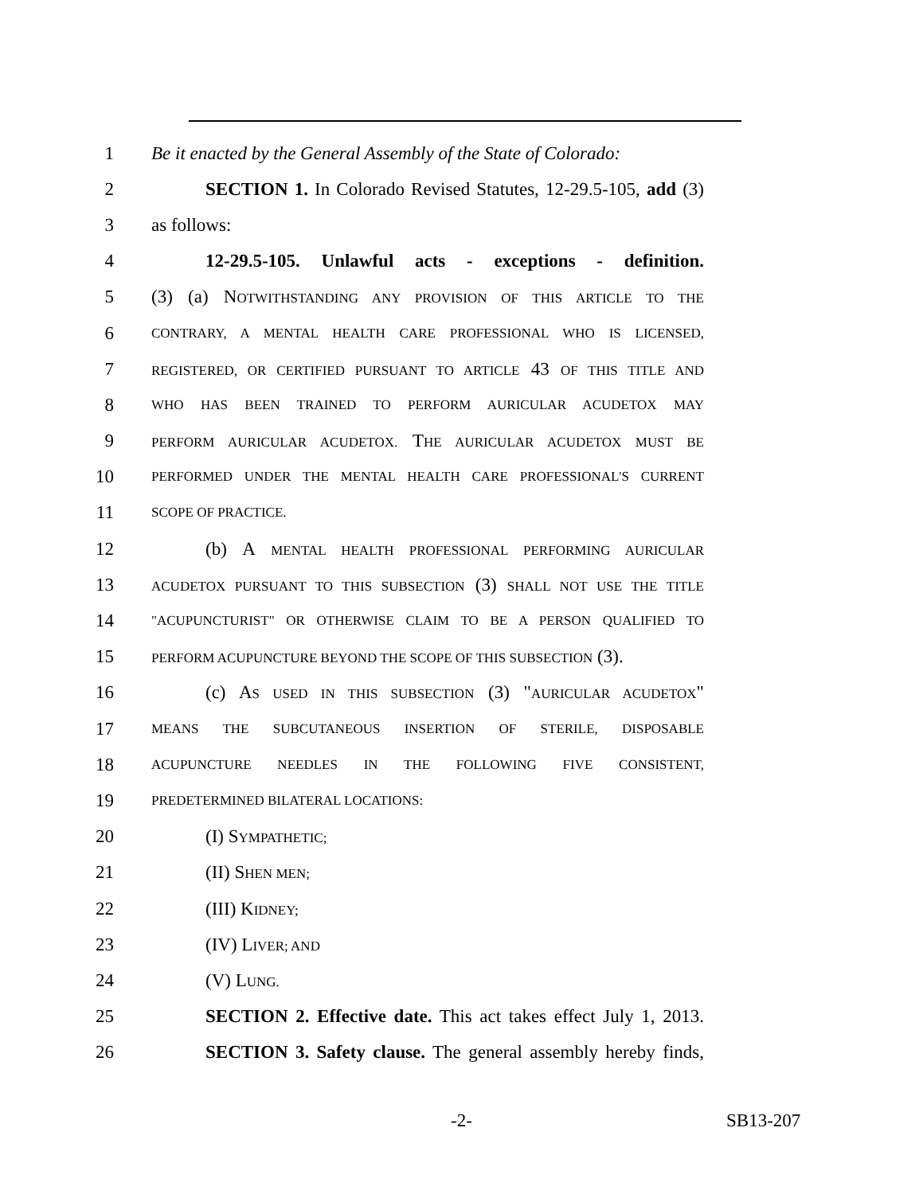1 Be it enacted by the General Assembly of the State of Colorado:
2 SECTION 1. In Colorado Revised Statutes, 12-29.5-105, add (3)
3 as follows:
4 12-29.5-105. Unlawful acts - exceptions - definition.
5 (3) (a) NOTWITHSTANDING ANY PROVISION OF THIS ARTICLE TO THE
6 CONTRARY, A MENTAL HEALTH CARE PROFESSIONAL WHO IS LICENSED,
7 REGISTERED, OR CERTIFIED PURSUANT TO ARTICLE 43 OF THIS TITLE AND
8 WHO HAS BEEN TRAINED TO PERFORM AURICULAR ACUDETOX MAY
9 PERFORM AURICULAR ACUDETOX. THE AURICULAR ACUDETOX MUST BE
10 PERFORMED UNDER THE MENTAL HEALTH CARE PROFESSIONAL'S CURRENT
11 SCOPE OF PRACTICE.
12 (b) A MENTAL HEALTH PROFESSIONAL PERFORMING AURICULAR
13 ACUDETOX PURSUANT TO THIS SUBSECTION (3) SHALL NOT USE THE TITLE
14 "ACUPUNCTURIST" OR OTHERWISE CLAIM TO BE A PERSON QUALIFIED TO
15 PERFORM ACUPUNCTURE BEYOND THE SCOPE OF THIS SUBSECTION (3).
16 (c) AS USED IN THIS SUBSECTION (3) "AURICULAR ACUDETOX"
17 MEANS THE SUBCUTANEOUS INSERTION OF STERILE, DISPOSABLE
18 ACUPUNCTURE NEEDLES IN THE FOLLOWING FIVE CONSISTENT,
19 PREDETERMINED BILATERAL LOCATIONS:
20 (I) SYMPATHETIC;
21 (II) SHEN MEN;
22 (III) KIDNEY;
23 (IV) LIVER; AND
24 (V) LUNG.
25 SECTION 2. Effective date. This act takes effect July 1, 2013.
26 SECTION 3. Safety clause. The general assembly hereby finds,
-2- SB13-207